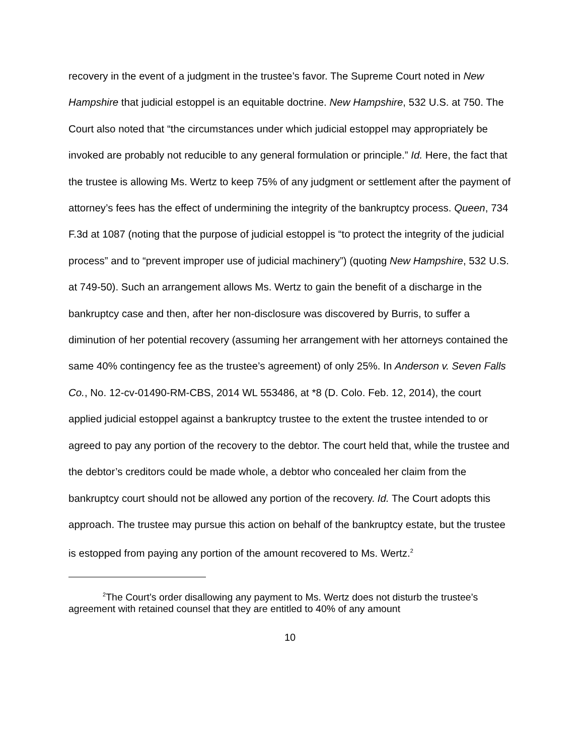recovery in the event of a judgment in the trustee’s favor. The Supreme Court noted in New Hampshire that judicial estoppel is an equitable doctrine. New Hampshire, 532 U.S. at 750. The Court also noted that “the circumstances under which judicial estoppel may appropriately be invoked are probably not reducible to any general formulation or principle.” Id. Here, the fact that the trustee is allowing Ms. Wertz to keep 75% of any judgment or settlement after the payment of attorney’s fees has the effect of undermining the integrity of the bankruptcy process. Queen, 734 F.3d at 1087 (noting that the purpose of judicial estoppel is “to protect the integrity of the judicial process” and to “prevent improper use of judicial machinery”) (quoting New Hampshire, 532 U.S. at 749-50). Such an arrangement allows Ms. Wertz to gain the benefit of a discharge in the bankruptcy case and then, after her non-disclosure was discovered by Burris, to suffer a diminution of her potential recovery (assuming her arrangement with her attorneys contained the same 40% contingency fee as the trustee’s agreement) of only 25%. In Anderson v. Seven Falls Co., No. 12-cv-01490-RM-CBS, 2014 WL 553486, at *8 (D. Colo. Feb. 12, 2014), the court applied judicial estoppel against a bankruptcy trustee to the extent the trustee intended to or agreed to pay any portion of the recovery to the debtor. The court held that, while the trustee and the debtor’s creditors could be made whole, a debtor who concealed her claim from the bankruptcy court should not be allowed any portion of the recovery. Id. The Court adopts this approach. The trustee may pursue this action on behalf of the bankruptcy estate, but the trustee is estopped from paying any portion of the amount recovered to Ms. Wertz.<sup>2</sup>
<sup>2</sup> The Court’s order disallowing any payment to Ms. Wertz does not disturb the trustee’s agreement with retained counsel that they are entitled to 40% of any amount
10